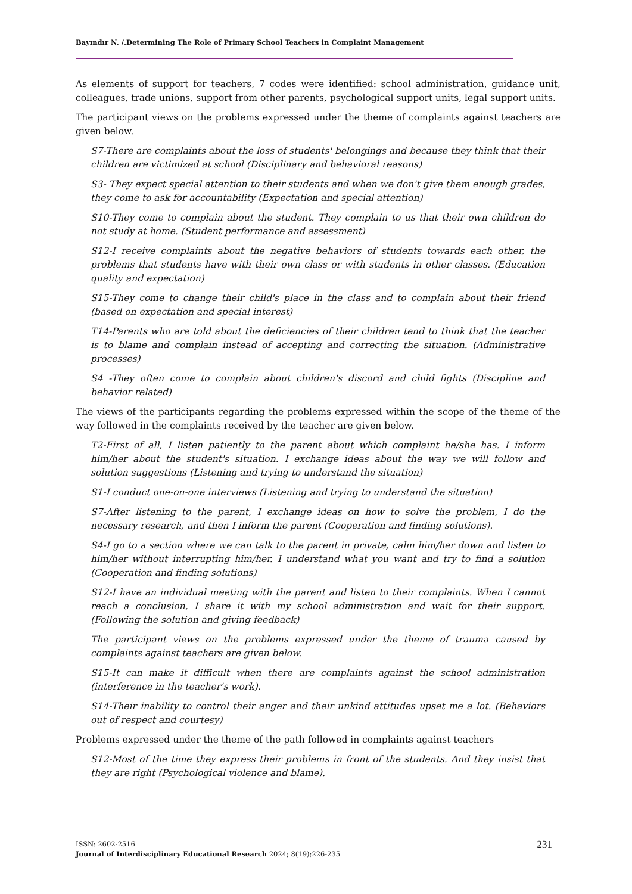Bayındır N. /.Determining The Role of Primary School Teachers in Complaint Management
As elements of support for teachers, 7 codes were identified: school administration, guidance unit, colleagues, trade unions, support from other parents, psychological support units, legal support units.
The participant views on the problems expressed under the theme of complaints against teachers are given below.
S7-There are complaints about the loss of students' belongings and because they think that their children are victimized at school (Disciplinary and behavioral reasons)
S3- They expect special attention to their students and when we don't give them enough grades, they come to ask for accountability (Expectation and special attention)
S10-They come to complain about the student. They complain to us that their own children do not study at home. (Student performance and assessment)
S12-I receive complaints about the negative behaviors of students towards each other, the problems that students have with their own class or with students in other classes. (Education quality and expectation)
S15-They come to change their child's place in the class and to complain about their friend (based on expectation and special interest)
T14-Parents who are told about the deficiencies of their children tend to think that the teacher is to blame and complain instead of accepting and correcting the situation. (Administrative processes)
S4 -They often come to complain about children's discord and child fights (Discipline and behavior related)
The views of the participants regarding the problems expressed within the scope of the theme of the way followed in the complaints received by the teacher are given below.
T2-First of all, I listen patiently to the parent about which complaint he/she has. I inform him/her about the student's situation. I exchange ideas about the way we will follow and solution suggestions (Listening and trying to understand the situation)
S1-I conduct one-on-one interviews (Listening and trying to understand the situation)
S7-After listening to the parent, I exchange ideas on how to solve the problem, I do the necessary research, and then I inform the parent (Cooperation and finding solutions).
S4-I go to a section where we can talk to the parent in private, calm him/her down and listen to him/her without interrupting him/her. I understand what you want and try to find a solution (Cooperation and finding solutions)
S12-I have an individual meeting with the parent and listen to their complaints. When I cannot reach a conclusion, I share it with my school administration and wait for their support. (Following the solution and giving feedback)
The participant views on the problems expressed under the theme of trauma caused by complaints against teachers are given below.
S15-It can make it difficult when there are complaints against the school administration (interference in the teacher's work).
S14-Their inability to control their anger and their unkind attitudes upset me a lot. (Behaviors out of respect and courtesy)
Problems expressed under the theme of the path followed in complaints against teachers
S12-Most of the time they express their problems in front of the students. And they insist that they are right (Psychological violence and blame).
231 ISSN: 2602-2516
Journal of Interdisciplinary Educational Research 2024; 8(19);226-235